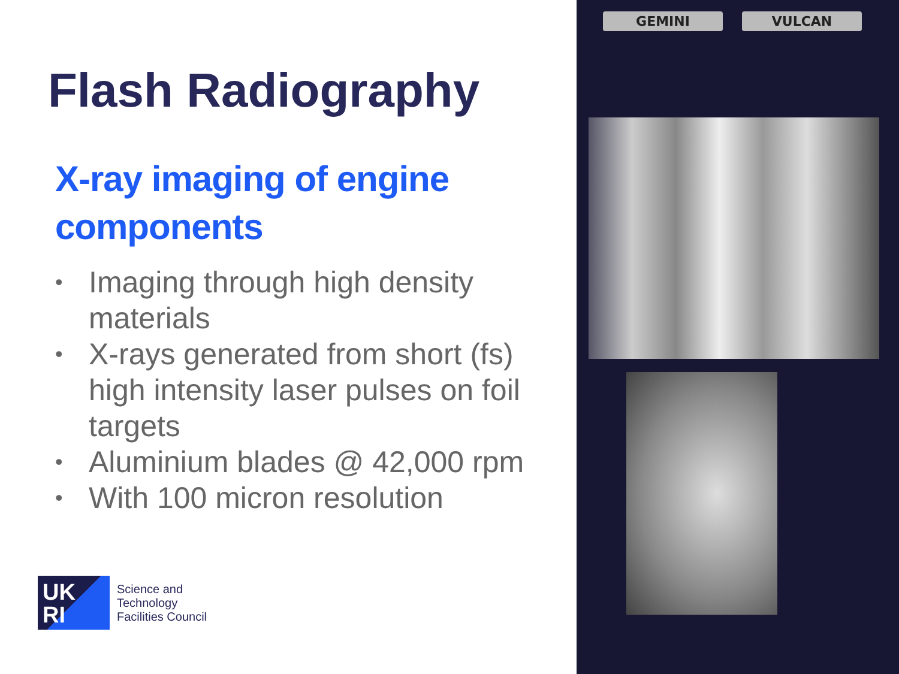Flash Radiography
X-ray imaging of engine components
• Imaging through high density materials
• X-rays generated from short (fs) high intensity laser pulses on foil targets
• Aluminium blades @ 42,000 rpm
• With 100 micron resolution
UK
RI
Science and
Technology
Facilities Council
GEMINI VULCAN